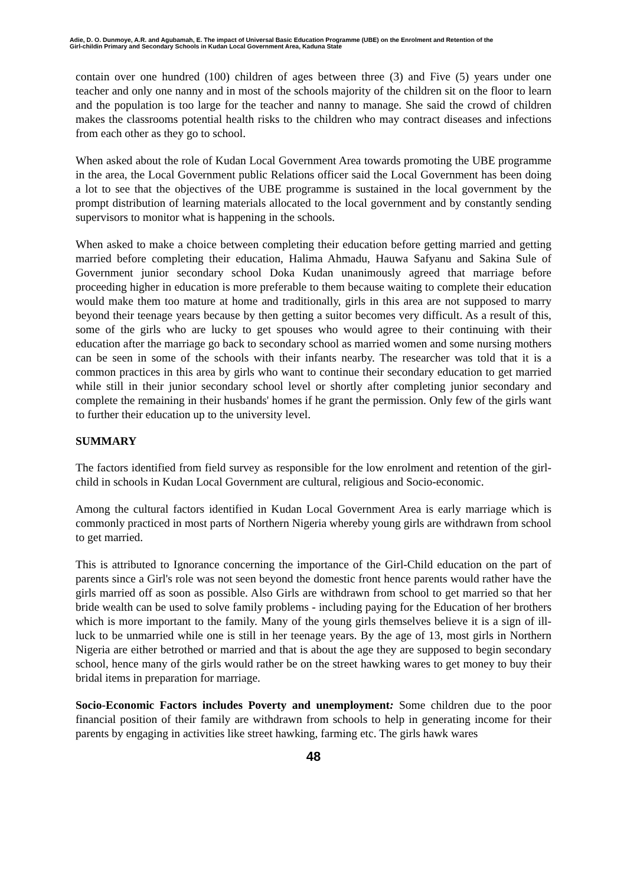Adie, D. O. Dunmoye, A.R. and Agubamah, E. The impact of Universal Basic Education Programme (UBE) on the Enrolment and Retention of the
Girl-childin Primary and Secondary Schools in Kudan Local Government Area, Kaduna State
contain over one hundred (100) children of ages between three (3) and Five (5) years under one teacher and only one nanny and in most of the schools majority of the children sit on the floor to learn and the population is too large for the teacher and nanny to manage. She said the crowd of children makes the classrooms potential health risks to the children who may contract diseases and infections from each other as they go to school.
When asked about the role of Kudan Local Government Area towards promoting the UBE programme in the area, the Local Government public Relations officer said the Local Government has been doing a lot to see that the objectives of the UBE programme is sustained in the local government by the prompt distribution of learning materials allocated to the local government and by constantly sending supervisors to monitor what is happening in the schools.
When asked to make a choice between completing their education before getting married and getting married before completing their education, Halima Ahmadu, Hauwa Safyanu and Sakina Sule of Government junior secondary school Doka Kudan unanimously agreed that marriage before proceeding higher in education is more preferable to them because waiting to complete their education would make them too mature at home and traditionally, girls in this area are not supposed to marry beyond their teenage years because by then getting a suitor becomes very difficult. As a result of this, some of the girls who are lucky to get spouses who would agree to their continuing with their education after the marriage go back to secondary school as married women and some nursing mothers can be seen in some of the schools with their infants nearby. The researcher was told that it is a common practices in this area by girls who want to continue their secondary education to get married while still in their junior secondary school level or shortly after completing junior secondary and complete the remaining in their husbands' homes if he grant the permission. Only few of the girls want to further their education up to the university level.
SUMMARY
The factors identified from field survey as responsible for the low enrolment and retention of the girl-child in schools in Kudan Local Government are cultural, religious and Socio-economic.
Among the cultural factors identified in Kudan Local Government Area is early marriage which is commonly practiced in most parts of Northern Nigeria whereby young girls are withdrawn from school to get married.
This is attributed to Ignorance concerning the importance of the Girl-Child education on the part of parents since a Girl's role was not seen beyond the domestic front hence parents would rather have the girls married off as soon as possible. Also Girls are withdrawn from school to get married so that her bride wealth can be used to solve family problems - including paying for the Education of her brothers which is more important to the family. Many of the young girls themselves believe it is a sign of ill-luck to be unmarried while one is still in her teenage years. By the age of 13, most girls in Northern Nigeria are either betrothed or married and that is about the age they are supposed to begin secondary school, hence many of the girls would rather be on the street hawking wares to get money to buy their bridal items in preparation for marriage.
Socio-Economic Factors includes Poverty and unemployment: Some children due to the poor financial position of their family are withdrawn from schools to help in generating income for their parents by engaging in activities like street hawking, farming etc. The girls hawk wares
48